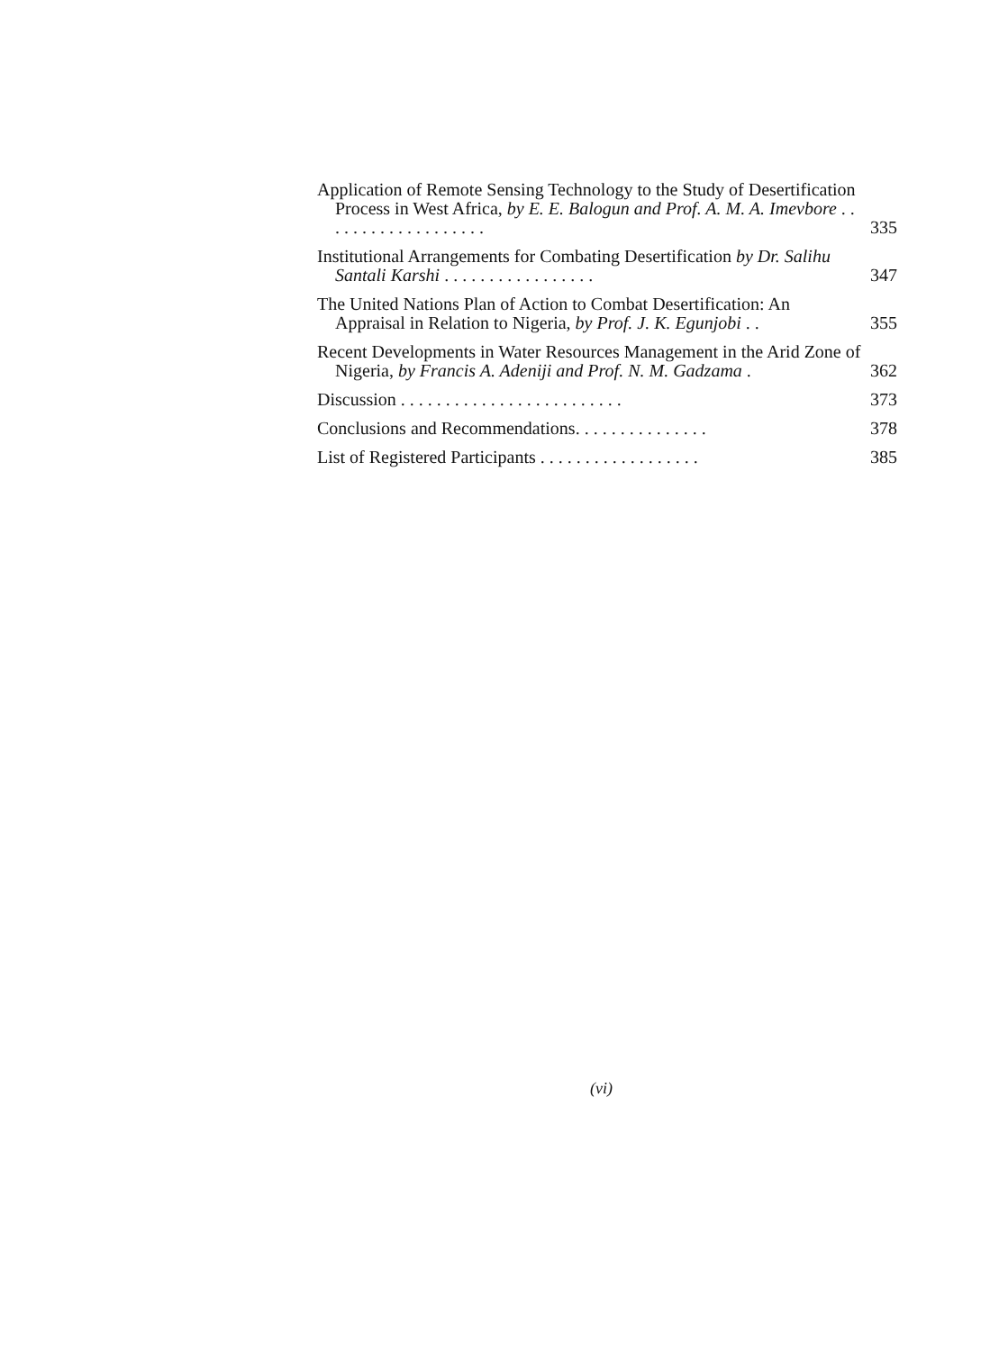Application of Remote Sensing Technology to the Study of Desertification Process in West Africa, by E. E. Balogun and Prof. A. M. A. Imevbore . . . . . . . . . . . . . . . . . . .
335
Institutional Arrangements for Combating Desertification by Dr. Salihu Santali Karshi . . . . . . . . . . . . . . . . .
347
The United Nations Plan of Action to Combat Desertification: An Appraisal in Relation to Nigeria, by Prof. J. K. Egunjobi . .
355
Recent Developments in Water Resources Management in the Arid Zone of Nigeria, by Francis A. Adeniji and Prof. N. M. Gadzama .
362
Discussion . . . . . . . . . . . . . . . . . . . . . . . . .
373
Conclusions and Recommendations. . . . . . . . . . . . . . .
378
List of Registered Participants . . . . . . . . . . . . . . . . . .
385
(vi)